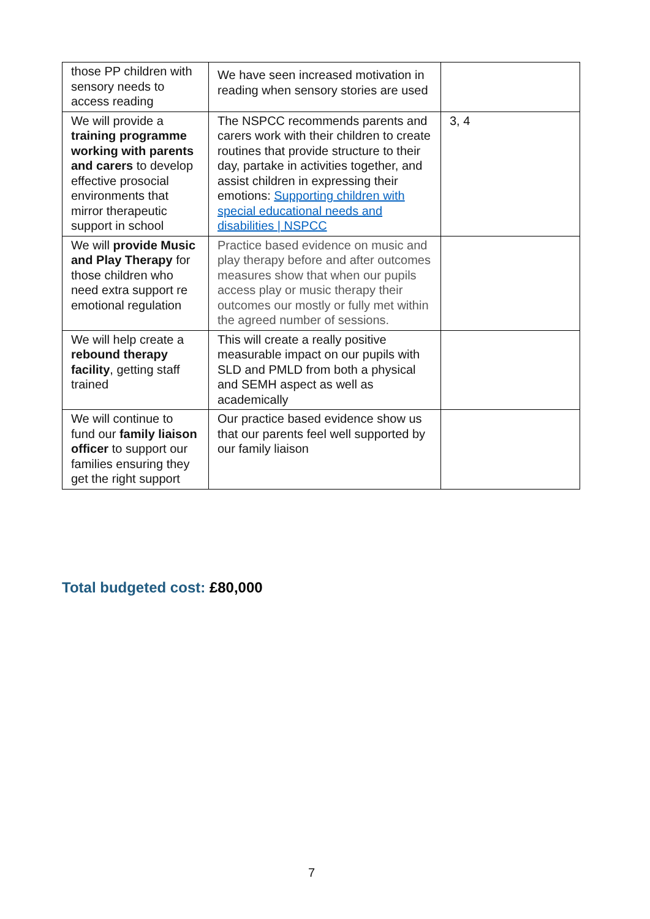| those PP children with sensory needs to access reading | We have seen increased motivation in reading when sensory stories are used | |
| We will provide a training programme working with parents and carers to develop effective prosocial environments that mirror therapeutic support in school | The NSPCC recommends parents and carers work with their children to create routines that provide structure to their day, partake in activities together, and assist children in expressing their emotions: Supporting children with special educational needs and disabilities / NSPCC | 3, 4 |
| We will provide Music and Play Therapy for those children who need extra support re emotional regulation | Practice based evidence on music and play therapy before and after outcomes measures show that when our pupils access play or music therapy their outcomes our mostly or fully met within the agreed number of sessions. | |
| We will help create a rebound therapy facility , getting staff trained | This will create a really positive measurable impact on our pupils with SLD and PMLD from both a physical and SEMH aspect as well as academically | |
| We will continue to fund our family liaison officer to support our families ensuring they get the right support | Our practice based evidence show us that our parents feel well supported by our family liaison | |
Total budgeted cost: £80,000
7